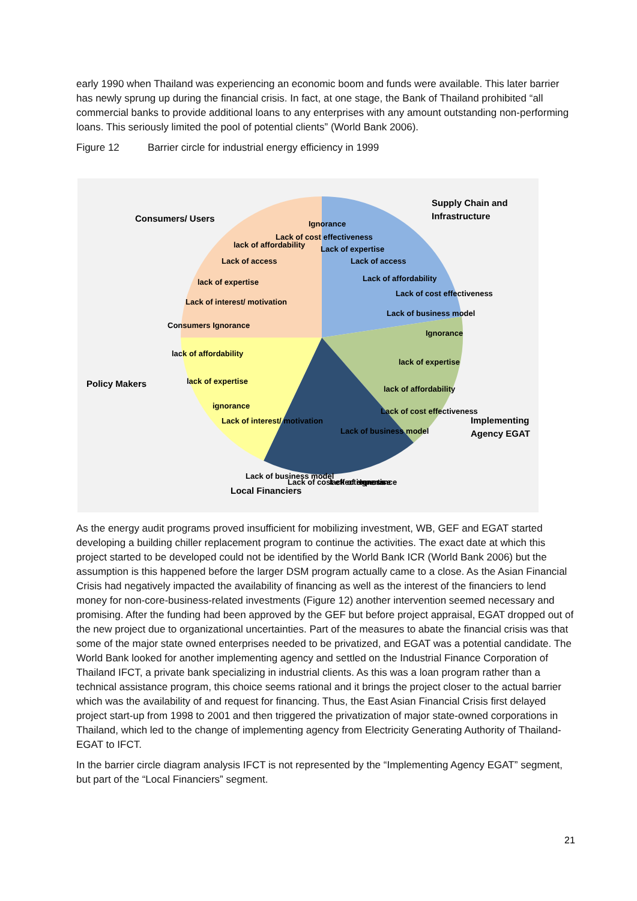early 1990 when Thailand was experiencing an economic boom and funds were available. This later barrier has newly sprung up during the financial crisis. In fact, at one stage, the Bank of Thailand prohibited “all commercial banks to provide additional loans to any enterprises with any amount outstanding non-performing loans. This seriously limited the pool of potential clients” (World Bank 2006).
Figure 12 Barrier circle for industrial energy efficiency in 1999
Consumers/ Users
Supply Chain and
Infrastructure
Policy Makers
Implementing
Agency EGAT
Local Financiers
Ignorance
Lack of cost effectiveness
Lack of expertise
Lack of access
Lack of affordability
Lack of cost effectiveness
Lack of business model
lack of affordability
Lack of access
lack of expertise
Lack of interest/ motivation
Consumers Ignorance
Ignorance
lack of expertise
lack of affordability
Lack of cost effectiveness
Lack of business model
lack of affordability
lack of expertise
ignorance
Lack of interest/ motivation
Lack of business model
Lack of cost effectiveness
lack of expertise
Ignorance
As the energy audit programs proved insufficient for mobilizing investment, WB, GEF and EGAT started developing a building chiller replacement program to continue the activities. The exact date at which this project started to be developed could not be identified by the World Bank ICR (World Bank 2006) but the assumption is this happened before the larger DSM program actually came to a close. As the Asian Financial Crisis had negatively impacted the availability of financing as well as the interest of the financiers to lend money for non-core-business-related investments (Figure 12) another intervention seemed necessary and promising. After the funding had been approved by the GEF but before project appraisal, EGAT dropped out of the new project due to organizational uncertainties. Part of the measures to abate the financial crisis was that some of the major state owned enterprises needed to be privatized, and EGAT was a potential candidate. The World Bank looked for another implementing agency and settled on the Industrial Finance Corporation of Thailand IFCT, a private bank specializing in industrial clients. As this was a loan program rather than a technical assistance program, this choice seems rational and it brings the project closer to the actual barrier which was the availability of and request for financing. Thus, the East Asian Financial Crisis first delayed project start-up from 1998 to 2001 and then triggered the privatization of major state-owned corporations in Thailand, which led to the change of implementing agency from Electricity Generating Authority of Thailand-EGAT to IFCT.
In the barrier circle diagram analysis IFCT is not represented by the “Implementing Agency EGAT” segment, but part of the “Local Financiers” segment.
21